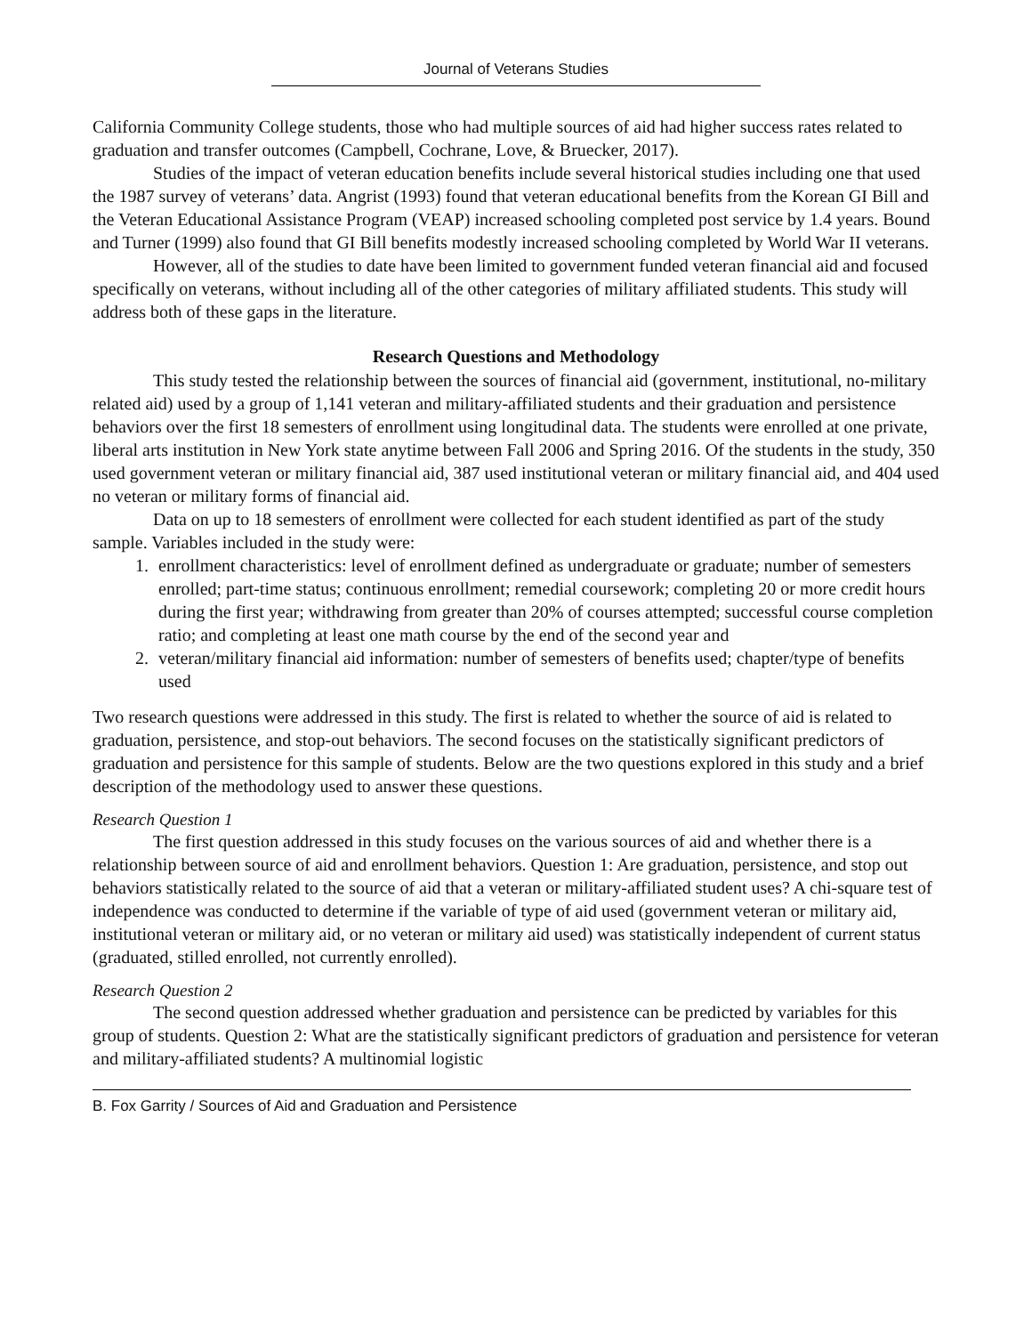Journal of Veterans Studies
California Community College students, those who had multiple sources of aid had higher success rates related to graduation and transfer outcomes (Campbell, Cochrane, Love, & Bruecker, 2017).
Studies of the impact of veteran education benefits include several historical studies including one that used the 1987 survey of veterans’ data. Angrist (1993) found that veteran educational benefits from the Korean GI Bill and the Veteran Educational Assistance Program (VEAP) increased schooling completed post service by 1.4 years. Bound and Turner (1999) also found that GI Bill benefits modestly increased schooling completed by World War II veterans.
However, all of the studies to date have been limited to government funded veteran financial aid and focused specifically on veterans, without including all of the other categories of military affiliated students. This study will address both of these gaps in the literature.
Research Questions and Methodology
This study tested the relationship between the sources of financial aid (government, institutional, no-military related aid) used by a group of 1,141 veteran and military-affiliated students and their graduation and persistence behaviors over the first 18 semesters of enrollment using longitudinal data. The students were enrolled at one private, liberal arts institution in New York state anytime between Fall 2006 and Spring 2016. Of the students in the study, 350 used government veteran or military financial aid, 387 used institutional veteran or military financial aid, and 404 used no veteran or military forms of financial aid.
Data on up to 18 semesters of enrollment were collected for each student identified as part of the study sample. Variables included in the study were:
1. enrollment characteristics: level of enrollment defined as undergraduate or graduate; number of semesters enrolled; part-time status; continuous enrollment; remedial coursework; completing 20 or more credit hours during the first year; withdrawing from greater than 20% of courses attempted; successful course completion ratio; and completing at least one math course by the end of the second year and
2. veteran/military financial aid information: number of semesters of benefits used; chapter/type of benefits used
Two research questions were addressed in this study. The first is related to whether the source of aid is related to graduation, persistence, and stop-out behaviors. The second focuses on the statistically significant predictors of graduation and persistence for this sample of students. Below are the two questions explored in this study and a brief description of the methodology used to answer these questions.
Research Question 1
The first question addressed in this study focuses on the various sources of aid and whether there is a relationship between source of aid and enrollment behaviors. Question 1: Are graduation, persistence, and stop out behaviors statistically related to the source of aid that a veteran or military-affiliated student uses? A chi-square test of independence was conducted to determine if the variable of type of aid used (government veteran or military aid, institutional veteran or military aid, or no veteran or military aid used) was statistically independent of current status (graduated, stilled enrolled, not currently enrolled).
Research Question 2
The second question addressed whether graduation and persistence can be predicted by variables for this group of students. Question 2: What are the statistically significant predictors of graduation and persistence for veteran and military-affiliated students? A multinomial logistic
B. Fox Garrity / Sources of Aid and Graduation and Persistence